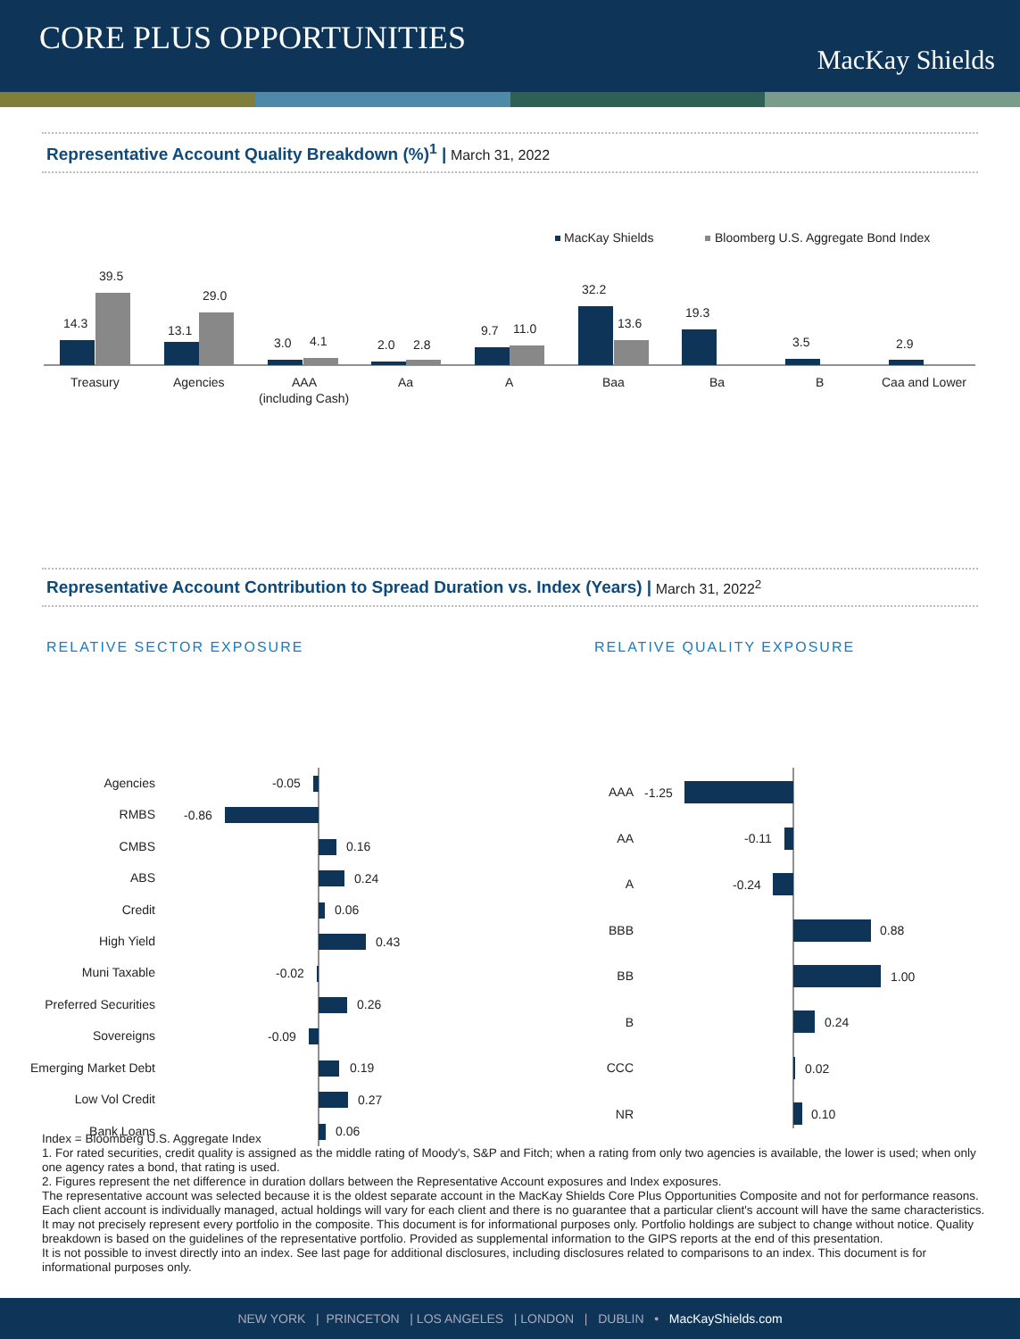CORE PLUS OPPORTUNITIES
MacKay Shields
Representative Account Quality Breakdown (%)<sup>1</sup> | March 31, 2022
MacKay Shields
Bloomberg U.S. Aggregate Bond Index
14.3
39.5
Treasury
13.1
29.0
Agencies
3.0
4.1
AAA
(including Cash)
2.0
2.8
Aa
9.7
11.0
A
32.2
13.6
Baa
19.3
Ba
3.5
B
2.9
Caa and Lower
Representative Account Contribution to Spread Duration vs. Index (Years) | March 31, 2022<sup>2</sup>
RELATIVE SECTOR EXPOSURE RELATIVE QUALITY EXPOSURE
Agencies
RMBS
CMBS
ABS
Credit
High Yield
Muni Taxable
Preferred Securities
Sovereigns
Emerging Market Debt
Low Vol Credit
Bank Loans
-0.05
-0.86
0.16
0.24
0.06
0.43
-0.02
0.26
-0.09
0.19
0.27
0.06
AAA
AA
A
BBB
BB
B
CCC
NR
-1.25
-0.11
-0.24
0.88
1.00
0.24
0.02
0.10
Index = Bloomberg U.S. Aggregate Index
1. For rated securities, credit quality is assigned as the middle rating of Moody's, S&P and Fitch; when a rating from only two agencies is available, the lower is used; when only one agency rates a bond, that rating is used.
2. Figures represent the net difference in duration dollars between the Representative Account exposures and Index exposures.
The representative account was selected because it is the oldest separate account in the MacKay Shields Core Plus Opportunities Composite and not for performance reasons. Each client account is individually managed, actual holdings will vary for each client and there is no guarantee that a particular client's account will have the same characteristics. It may not precisely represent every portfolio in the composite. This document is for informational purposes only. Portfolio holdings are subject to change without notice. Quality breakdown is based on the guidelines of the representative portfolio. Provided as supplemental information to the GIPS reports at the end of this presentation.
It is not possible to invest directly into an index. See last page for additional disclosures, including disclosures related to comparisons to an index. This document is for informational purposes only.
NEW YORK | PRINCETON | LOS ANGELES | LONDON | DUBLIN • MacKayShields.com